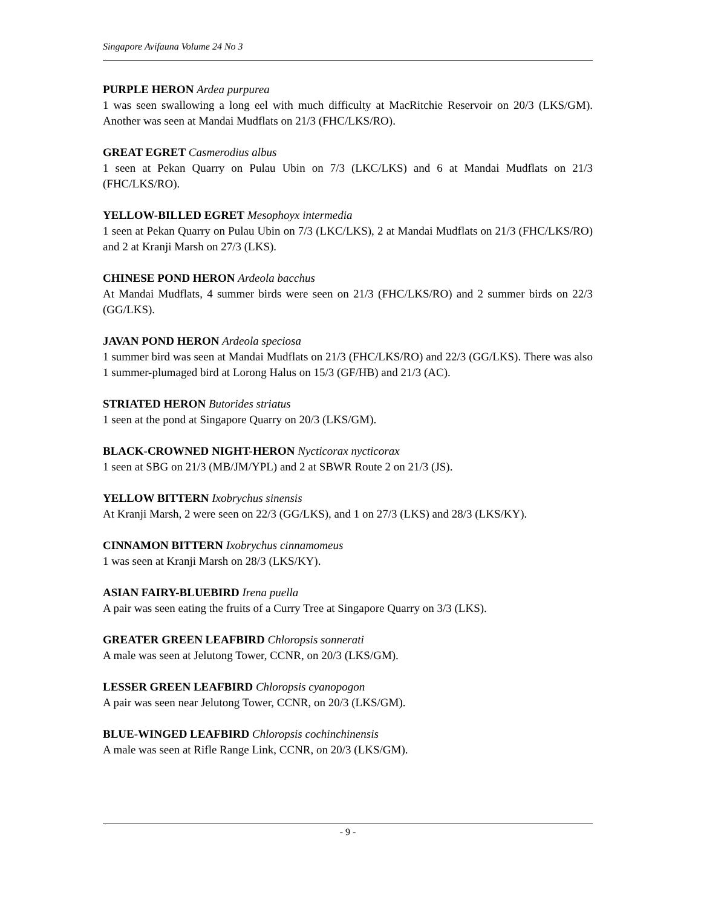Singapore Avifauna Volume 24 No 3
PURPLE HERON Ardea purpurea
1 was seen swallowing a long eel with much difficulty at MacRitchie Reservoir on 20/3 (LKS/GM). Another was seen at Mandai Mudflats on 21/3 (FHC/LKS/RO).
GREAT EGRET Casmerodius albus
1 seen at Pekan Quarry on Pulau Ubin on 7/3 (LKC/LKS) and 6 at Mandai Mudflats on 21/3 (FHC/LKS/RO).
YELLOW-BILLED EGRET Mesophoyx intermedia
1 seen at Pekan Quarry on Pulau Ubin on 7/3 (LKC/LKS), 2 at Mandai Mudflats on 21/3 (FHC/LKS/RO) and 2 at Kranji Marsh on 27/3 (LKS).
CHINESE POND HERON Ardeola bacchus
At Mandai Mudflats, 4 summer birds were seen on 21/3 (FHC/LKS/RO) and 2 summer birds on 22/3 (GG/LKS).
JAVAN POND HERON Ardeola speciosa
1 summer bird was seen at Mandai Mudflats on 21/3 (FHC/LKS/RO) and 22/3 (GG/LKS). There was also 1 summer-plumaged bird at Lorong Halus on 15/3 (GF/HB) and 21/3 (AC).
STRIATED HERON Butorides striatus
1 seen at the pond at Singapore Quarry on 20/3 (LKS/GM).
BLACK-CROWNED NIGHT-HERON Nycticorax nycticorax
1 seen at SBG on 21/3 (MB/JM/YPL) and 2 at SBWR Route 2 on 21/3 (JS).
YELLOW BITTERN Ixobrychus sinensis
At Kranji Marsh, 2 were seen on 22/3 (GG/LKS), and 1 on 27/3 (LKS) and 28/3 (LKS/KY).
CINNAMON BITTERN Ixobrychus cinnamomeus
1 was seen at Kranji Marsh on 28/3 (LKS/KY).
ASIAN FAIRY-BLUEBIRD Irena puella
A pair was seen eating the fruits of a Curry Tree at Singapore Quarry on 3/3 (LKS).
GREATER GREEN LEAFBIRD Chloropsis sonnerati
A male was seen at Jelutong Tower, CCNR, on 20/3 (LKS/GM).
LESSER GREEN LEAFBIRD Chloropsis cyanopogon
A pair was seen near Jelutong Tower, CCNR, on 20/3 (LKS/GM).
BLUE-WINGED LEAFBIRD Chloropsis cochinchinensis
A male was seen at Rifle Range Link, CCNR, on 20/3 (LKS/GM).
- 9 -